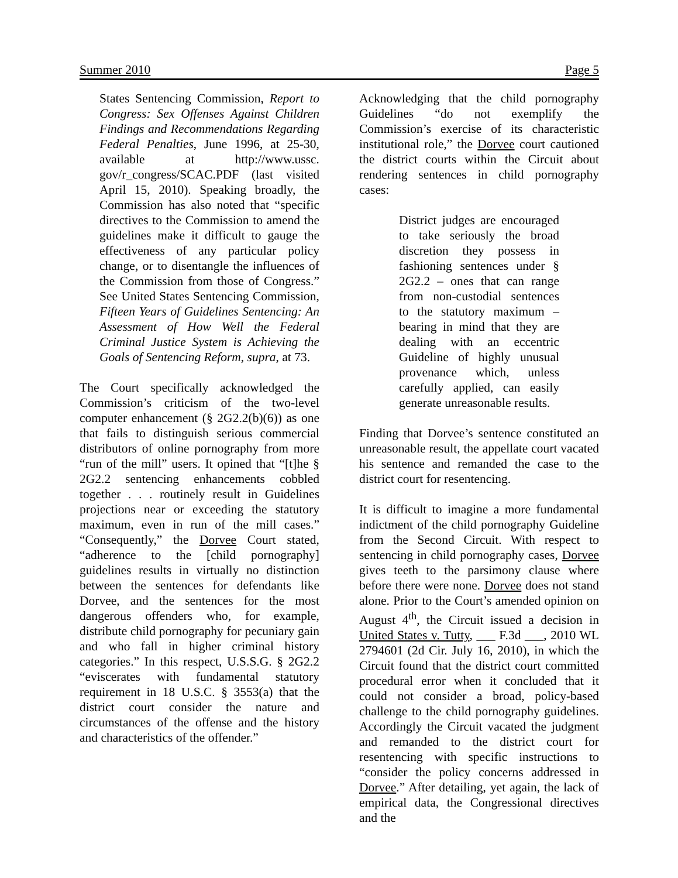Summer 2010 Page 5
States Sentencing Commission, Report to Congress: Sex Offenses Against Children Findings and Recommendations Regarding Federal Penalties, June 1996, at 25-30, available at http://www.ussc. gov/r_congress/SCAC.PDF (last visited April 15, 2010). Speaking broadly, the Commission has also noted that “specific directives to the Commission to amend the guidelines make it difficult to gauge the effectiveness of any particular policy change, or to disentangle the influences of the Commission from those of Congress.” See United States Sentencing Commission, Fifteen Years of Guidelines Sentencing: An Assessment of How Well the Federal Criminal Justice System is Achieving the Goals of Sentencing Reform, supra, at 73.
The Court specifically acknowledged the Commission’s criticism of the two-level computer enhancement (§ 2G2.2(b)(6)) as one that fails to distinguish serious commercial distributors of online pornography from more “run of the mill” users. It opined that “[t]he § 2G2.2 sentencing enhancements cobbled together . . . routinely result in Guidelines projections near or exceeding the statutory maximum, even in run of the mill cases.” “Consequently,” the Dorvee Court stated, “adherence to the [child pornography] guidelines results in virtually no distinction between the sentences for defendants like Dorvee, and the sentences for the most dangerous offenders who, for example, distribute child pornography for pecuniary gain and who fall in higher criminal history categories.” In this respect, U.S.S.G. § 2G2.2 “eviscerates with fundamental statutory requirement in 18 U.S.C. § 3553(a) that the district court consider the nature and circumstances of the offense and the history and characteristics of the offender.”
Acknowledging that the child pornography Guidelines “do not exemplify the Commission’s exercise of its characteristic institutional role,” the Dorvee court cautioned the district courts within the Circuit about rendering sentences in child pornography cases:
District judges are encouraged to take seriously the broad discretion they possess in fashioning sentences under § 2G2.2 – ones that can range from non-custodial sentences to the statutory maximum – bearing in mind that they are dealing with an eccentric Guideline of highly unusual provenance which, unless carefully applied, can easily generate unreasonable results.
Finding that Dorvee’s sentence constituted an unreasonable result, the appellate court vacated his sentence and remanded the case to the district court for resentencing.
It is difficult to imagine a more fundamental indictment of the child pornography Guideline from the Second Circuit. With respect to sentencing in child pornography cases, Dorvee gives teeth to the parsimony clause where before there were none. Dorvee does not stand alone. Prior to the Court’s amended opinion on August 4<sup>th</sup>, the Circuit issued a decision in United States v. Tutty, ___ F.3d ___, 2010 WL 2794601 (2d Cir. July 16, 2010), in which the Circuit found that the district court committed procedural error when it concluded that it could not consider a broad, policy-based challenge to the child pornography guidelines. Accordingly the Circuit vacated the judgment and remanded to the district court for resentencing with specific instructions to “consider the policy concerns addressed in Dorvee.” After detailing, yet again, the lack of empirical data, the Congressional directives and the